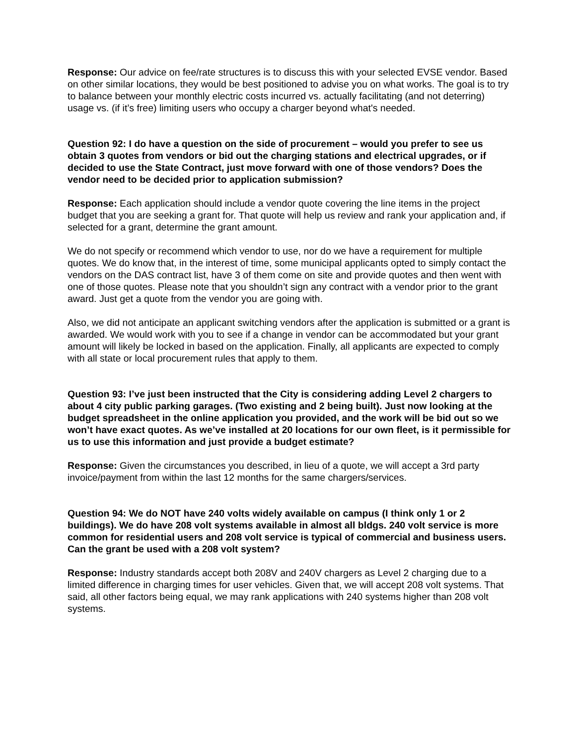Response: Our advice on fee/rate structures is to discuss this with your selected EVSE vendor. Based on other similar locations, they would be best positioned to advise you on what works. The goal is to try to balance between your monthly electric costs incurred vs. actually facilitating (and not deterring) usage vs. (if it’s free) limiting users who occupy a charger beyond what's needed.
Question 92: I do have a question on the side of procurement – would you prefer to see us obtain 3 quotes from vendors or bid out the charging stations and electrical upgrades, or if decided to use the State Contract, just move forward with one of those vendors? Does the vendor need to be decided prior to application submission?
Response: Each application should include a vendor quote covering the line items in the project budget that you are seeking a grant for. That quote will help us review and rank your application and, if selected for a grant, determine the grant amount.
We do not specify or recommend which vendor to use, nor do we have a requirement for multiple quotes. We do know that, in the interest of time, some municipal applicants opted to simply contact the vendors on the DAS contract list, have 3 of them come on site and provide quotes and then went with one of those quotes. Please note that you shouldn’t sign any contract with a vendor prior to the grant award. Just get a quote from the vendor you are going with.
Also, we did not anticipate an applicant switching vendors after the application is submitted or a grant is awarded. We would work with you to see if a change in vendor can be accommodated but your grant amount will likely be locked in based on the application. Finally, all applicants are expected to comply with all state or local procurement rules that apply to them.
Question 93: I’ve just been instructed that the City is considering adding Level 2 chargers to about 4 city public parking garages. (Two existing and 2 being built). Just now looking at the budget spreadsheet in the online application you provided, and the work will be bid out so we won’t have exact quotes. As we’ve installed at 20 locations for our own fleet, is it permissible for us to use this information and just provide a budget estimate?
Response: Given the circumstances you described, in lieu of a quote, we will accept a 3rd party invoice/payment from within the last 12 months for the same chargers/services.
Question 94: We do NOT have 240 volts widely available on campus (I think only 1 or 2 buildings). We do have 208 volt systems available in almost all bldgs. 240 volt service is more common for residential users and 208 volt service is typical of commercial and business users. Can the grant be used with a 208 volt system?
Response: Industry standards accept both 208V and 240V chargers as Level 2 charging due to a limited difference in charging times for user vehicles. Given that, we will accept 208 volt systems. That said, all other factors being equal, we may rank applications with 240 systems higher than 208 volt systems.